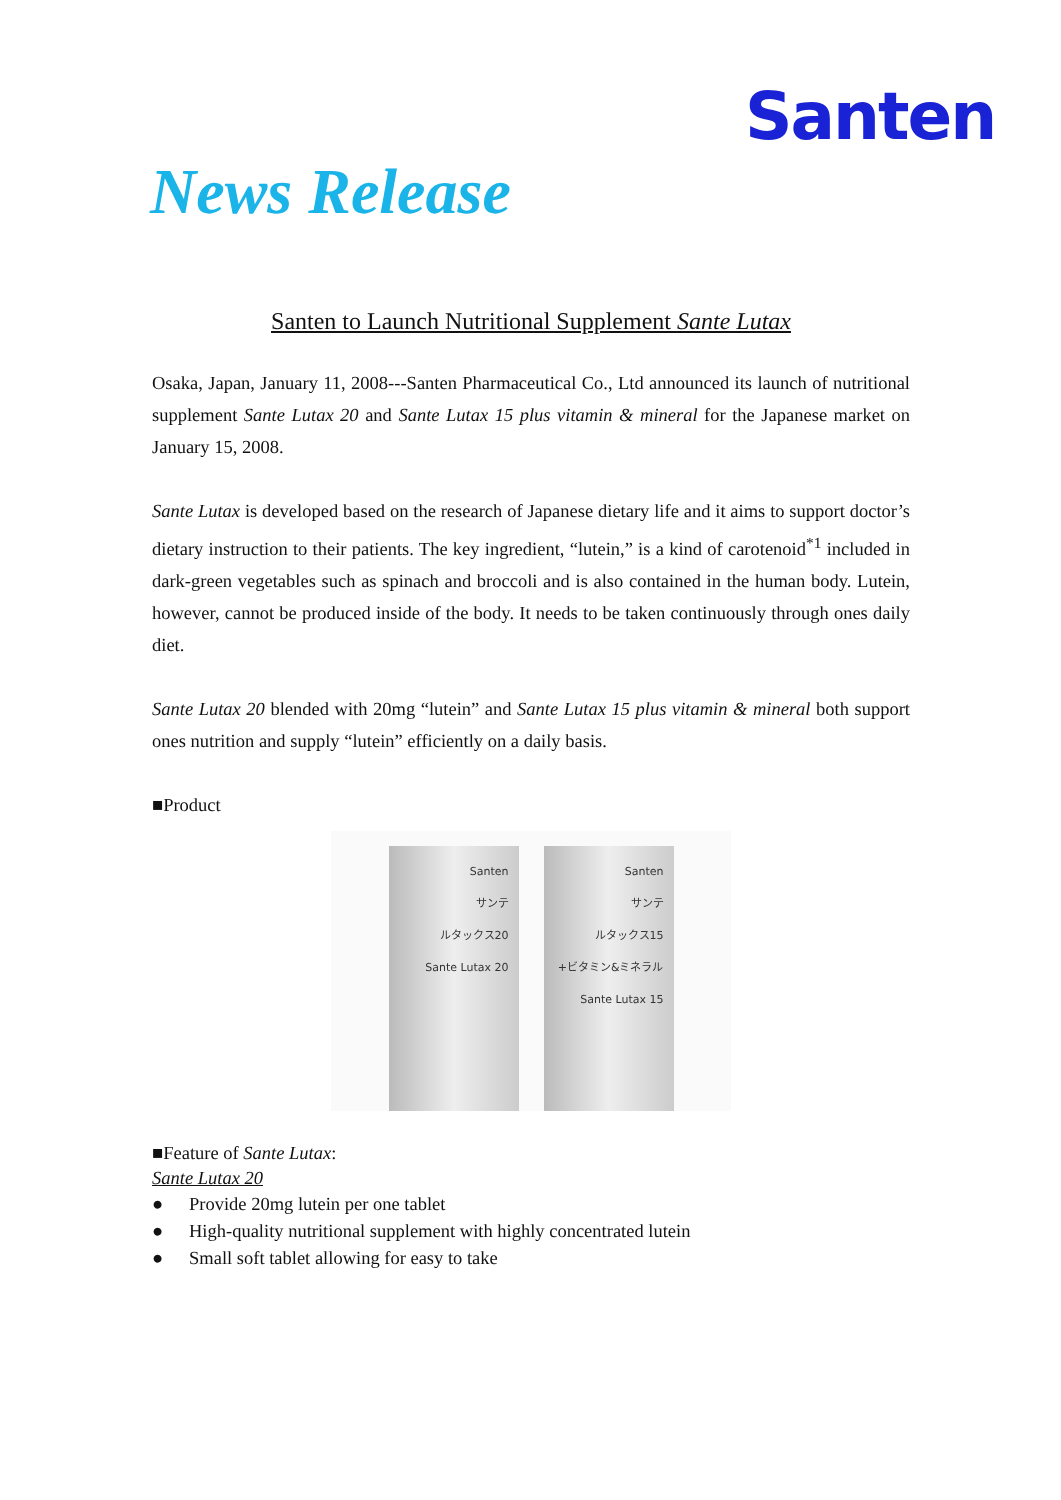Santen
News Release
Santen to Launch Nutritional Supplement Sante Lutax
Osaka, Japan, January 11, 2008---Santen Pharmaceutical Co., Ltd announced its launch of nutritional supplement Sante Lutax 20 and Sante Lutax 15 plus vitamin & mineral for the Japanese market on January 15, 2008.
Sante Lutax is developed based on the research of Japanese dietary life and it aims to support doctor’s dietary instruction to their patients. The key ingredient, “lutein,” is a kind of carotenoid<sup>*1</sup> included in dark-green vegetables such as spinach and broccoli and is also contained in the human body. Lutein, however, cannot be produced inside of the body. It needs to be taken continuously through ones daily diet.
Sante Lutax 20 blended with 20mg “lutein” and Sante Lutax 15 plus vitamin & mineral both support ones nutrition and supply “lutein” efficiently on a daily basis.
■Product
Santen
サンテ
ルタックス20
Sante Lutax 20
Santen
サンテ
ルタックス15
+ビタミン&ミネラル
Sante Lutax 15
■Feature of Sante Lutax:
Sante Lutax 20
● Provide 20mg lutein per one tablet
● High-quality nutritional supplement with highly concentrated lutein
● Small soft tablet allowing for easy to take